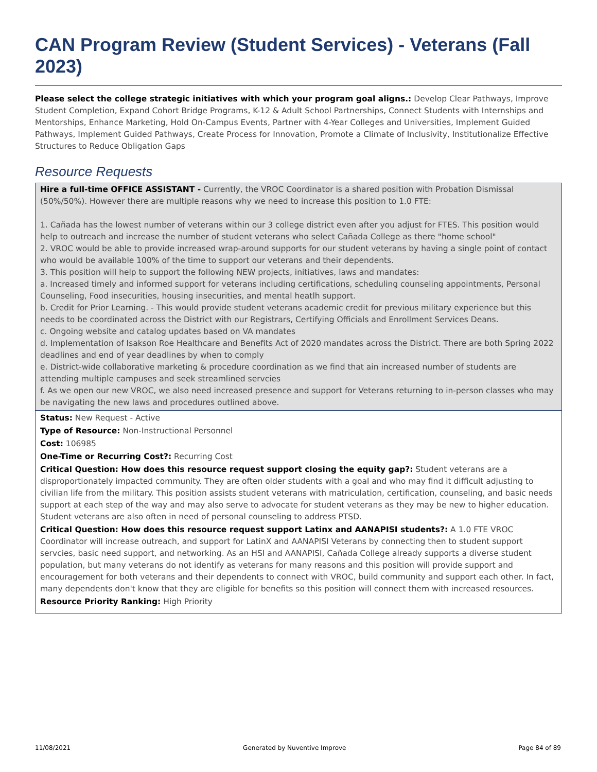CAN Program Review (Student Services) - Veterans (Fall 2023)
Please select the college strategic initiatives with which your program goal aligns.: Develop Clear Pathways, Improve Student Completion, Expand Cohort Bridge Programs, K-12 & Adult School Partnerships, Connect Students with Internships and Mentorships, Enhance Marketing, Hold On-Campus Events, Partner with 4-Year Colleges and Universities, Implement Guided Pathways, Implement Guided Pathways, Create Process for Innovation, Promote a Climate of Inclusivity, Institutionalize Effective Structures to Reduce Obligation Gaps
Resource Requests
Hire a full-time OFFICE ASSISTANT - Currently, the VROC Coordinator is a shared position with Probation Dismissal (50%/50%). However there are multiple reasons why we need to increase this position to 1.0 FTE:
1. Cañada has the lowest number of veterans within our 3 college district even after you adjust for FTES. This position would help to outreach and increase the number of student veterans who select Cañada College as there "home school"
2. VROC would be able to provide increased wrap-around supports for our student veterans by having a single point of contact who would be available 100% of the time to support our veterans and their dependents.
3. This position will help to support the following NEW projects, initiatives, laws and mandates:
a. Increased timely and informed support for veterans including certifications, scheduling counseling appointments, Personal Counseling, Food insecurities, housing insecurities, and mental heatlh support.
b. Credit for Prior Learning. - This would provide student veterans academic credit for previous military experience but this needs to be coordinated across the District with our Registrars, Certifying Officials and Enrollment Services Deans.
c. Ongoing website and catalog updates based on VA mandates
d. Implementation of Isakson Roe Healthcare and Benefits Act of 2020 mandates across the District. There are both Spring 2022 deadlines and end of year deadlines by when to comply
e. District-wide collaborative marketing & procedure coordination as we find that ain increased number of students are attending multiple campuses and seek streamlined servcies
f. As we open our new VROC, we also need increased presence and support for Veterans returning to in-person classes who may be navigating the new laws and procedures outlined above.
Status: New Request - Active
Type of Resource: Non-Instructional Personnel
Cost: 106985
One-Time or Recurring Cost?: Recurring Cost
Critical Question: How does this resource request support closing the equity gap?: Student veterans are a disproportionately impacted community. They are often older students with a goal and who may find it difficult adjusting to civilian life from the military. This position assists student veterans with matriculation, certification, counseling, and basic needs support at each step of the way and may also serve to advocate for student veterans as they may be new to higher education. Student veterans are also often in need of personal counseling to address PTSD.
Critical Question: How does this resource request support Latinx and AANAPISI students?: A 1.0 FTE VROC Coordinator will increase outreach, and support for LatinX and AANAPISI Veterans by connecting then to student support servcies, basic need support, and networking. As an HSI and AANAPISI, Cañada College already supports a diverse student population, but many veterans do not identify as veterans for many reasons and this position will provide support and encouragement for both veterans and their dependents to connect with VROC, build community and support each other. In fact, many dependents don't know that they are eligible for benefits so this position will connect them with increased resources.
Resource Priority Ranking: High Priority
11/08/2021 Generated by Nuventive Improve Page 84 of 89